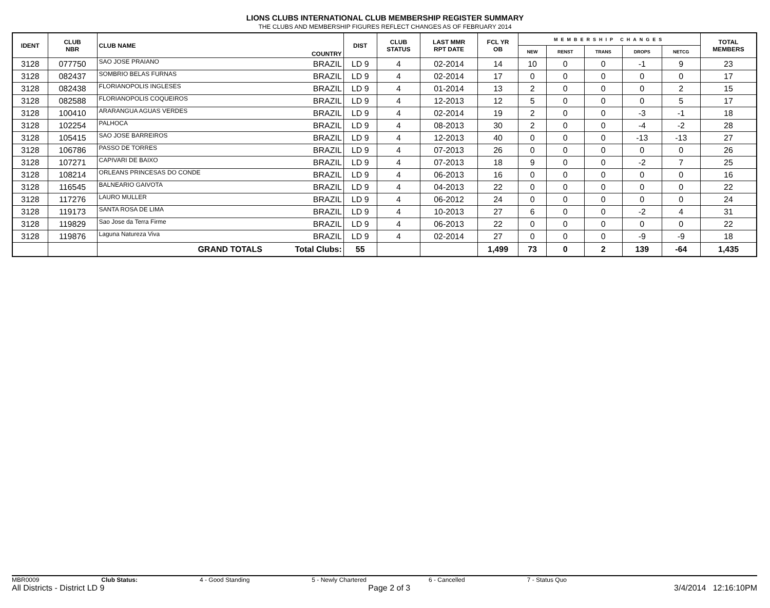LIONS CLUBS INTERNATIONAL CLUB MEMBERSHIP REGISTER SUMMARY
THE CLUBS AND MEMBERSHIP FIGURES REFLECT CHANGES AS OF FEBRUARY 2014
| IDENT | CLUB NBR | CLUB NAME | COUNTRY | DIST | CLUB STATUS | LAST MMR RPT DATE | FCL YR OB | MEMBERSHIP CHANGES | | | | | TOTAL MEMBERS |
| --- | --- | --- | --- | --- | --- | --- | --- | --- | --- | --- | --- | --- | --- |
| | | | | | | | | NEW | RENST | TRANS | DROPS | NETCG | |
| 3128 | 077750 | SAO JOSE PRAIANO | BRAZIL | LD 9 | 4 | 02-2014 | 14 | 10 | 0 | 0 | -1 | 9 | 23 |
| 3128 | 082437 | SOMBRIO BELAS FURNAS | BRAZIL | LD 9 | 4 | 02-2014 | 17 | 0 | 0 | 0 | 0 | 0 | 17 |
| 3128 | 082438 | FLORIANOPOLIS INGLESES | BRAZIL | LD 9 | 4 | 01-2014 | 13 | 2 | 0 | 0 | 0 | 2 | 15 |
| 3128 | 082588 | FLORIANOPOLIS COQUEIROS | BRAZIL | LD 9 | 4 | 12-2013 | 12 | 5 | 0 | 0 | 0 | 5 | 17 |
| 3128 | 100410 | ARARANGUA AGUAS VERDES | BRAZIL | LD 9 | 4 | 02-2014 | 19 | 2 | 0 | 0 | -3 | -1 | 18 |
| 3128 | 102254 | PALHOCA | BRAZIL | LD 9 | 4 | 08-2013 | 30 | 2 | 0 | 0 | -4 | -2 | 28 |
| 3128 | 105415 | SAO JOSE BARREIROS | BRAZIL | LD 9 | 4 | 12-2013 | 40 | 0 | 0 | 0 | -13 | -13 | 27 |
| 3128 | 106786 | PASSO DE TORRES | BRAZIL | LD 9 | 4 | 07-2013 | 26 | 0 | 0 | 0 | 0 | 0 | 26 |
| 3128 | 107271 | CAPIVARI DE BAIXO | BRAZIL | LD 9 | 4 | 07-2013 | 18 | 9 | 0 | 0 | -2 | 7 | 25 |
| 3128 | 108214 | ORLEANS PRINCESAS DO CONDE | BRAZIL | LD 9 | 4 | 06-2013 | 16 | 0 | 0 | 0 | 0 | 0 | 16 |
| 3128 | 116545 | BALNEARIO GAIVOTA | BRAZIL | LD 9 | 4 | 04-2013 | 22 | 0 | 0 | 0 | 0 | 0 | 22 |
| 3128 | 117276 | LAURO MULLER | BRAZIL | LD 9 | 4 | 06-2012 | 24 | 0 | 0 | 0 | 0 | 0 | 24 |
| 3128 | 119173 | SANTA ROSA DE LIMA | BRAZIL | LD 9 | 4 | 10-2013 | 27 | 6 | 0 | 0 | -2 | 4 | 31 |
| 3128 | 119829 | Sao Jose da Terra Firme | BRAZIL | LD 9 | 4 | 06-2013 | 22 | 0 | 0 | 0 | 0 | 0 | 22 |
| 3128 | 119876 | Laguna Natureza Viva | BRAZIL | LD 9 | 4 | 02-2014 | 27 | 0 | 0 | 0 | -9 | -9 | 18 |
| | | GRAND TOTALS | Total Clubs: | 55 | | | 1,499 | 73 | 0 | 2 | 139 | -64 | 1,435 |
MBR0009 Club Status: 4 - Good Standing 5 - Newly Chartered 6 - Cancelled 7 - Status Quo
All Districts - District LD 9 Page 2 of 3 3/4/2014 12:16:10PM